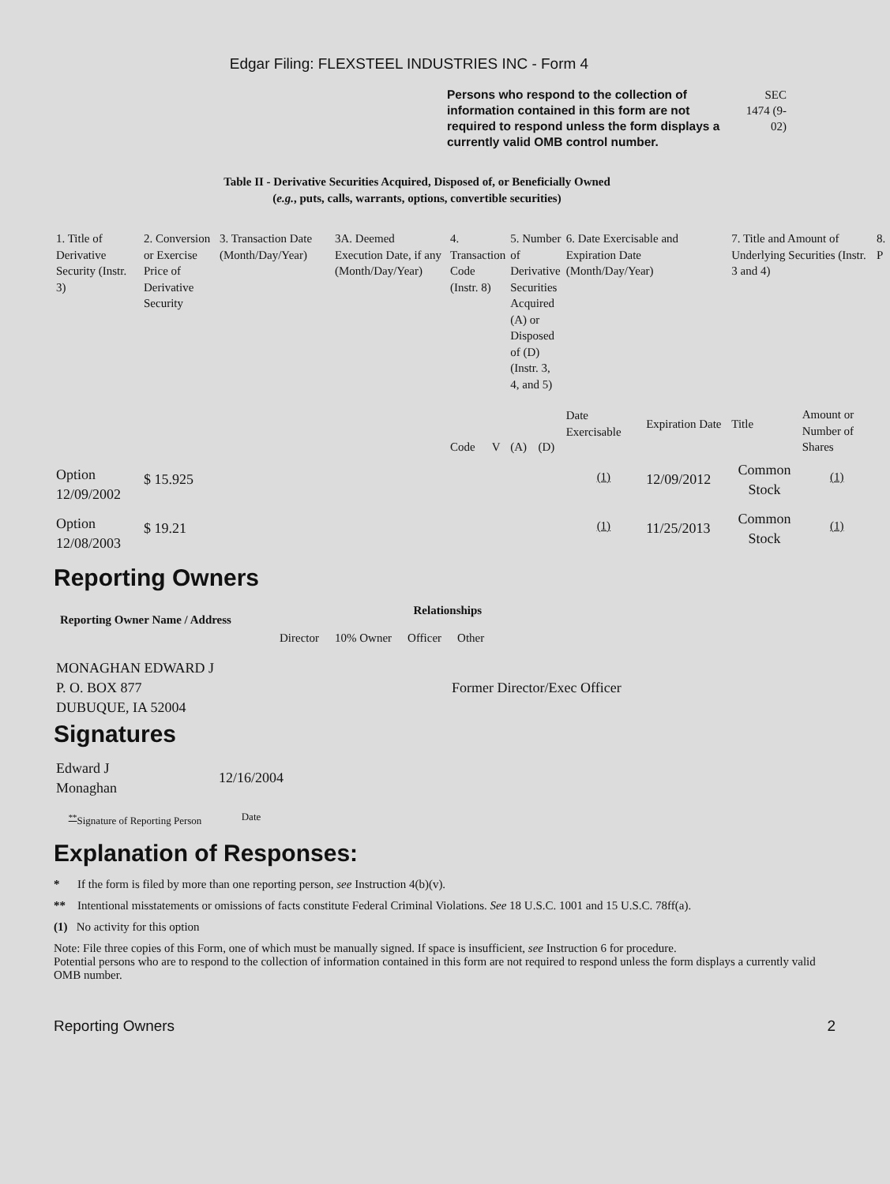Edgar Filing: FLEXSTEEL INDUSTRIES INC - Form 4
Persons who respond to the collection of information contained in this form are not required to respond unless the form displays a currently valid OMB control number.
SEC 1474 (9-02)
Table II - Derivative Securities Acquired, Disposed of, or Beneficially Owned
(e.g., puts, calls, warrants, options, convertible securities)
| 1. Title of Derivative Security (Instr. 3) | 2. Conversion or Exercise Price of Derivative Security | 3. Transaction Date (Month/Day/Year) | 3A. Deemed Execution Date, if any (Month/Day/Year) | 4. Transaction Code (Instr. 8) | | 5. Number of Derivative Securities Acquired (A) or Disposed of (D) (Instr. 3, 4, and 5) | | 6. Date Exercisable and Expiration Date (Month/Day/Year) | | 7. Title and Amount of Underlying Securities (Instr. 3 and 4) | | 8. P |
| --- | --- | --- | --- | --- | --- | --- | --- | --- | --- | --- | --- | --- |
| | | | | Code | V | (A) | (D) | Date Exercisable | Expiration Date | Title | Amount or Number of Shares | |
| Option 12/09/2002 | $ 15.925 | | | | | | | <sup>(1)</sup> | 12/09/2012 | Common Stock | <sup>(1)</sup> | |
| Option 12/08/2003 | $ 19.21 | | | | | | | <sup>(1)</sup> | 11/25/2013 | Common Stock | <sup>(1)</sup> | |
Reporting Owners
| Reporting Owner Name / Address | Relationships | | | |
| --- | --- | --- | --- | --- |
| | Director | 10% Owner | Officer | Other |
| MONAGHAN EDWARD J P. O. BOX 877 DUBUQUE, IA 52004 | | | | Former Director/Exec Officer |
Signatures
| Edward J Monaghan | 12/16/2004 |
| <sup>**</sup> Signature of Reporting Person | Date |
Explanation of Responses:
* If the form is filed by more than one reporting person, see Instruction 4(b)(v).
** Intentional misstatements or omissions of facts constitute Federal Criminal Violations. See 18 U.S.C. 1001 and 15 U.S.C. 78ff(a).
(1) No activity for this option
Note: File three copies of this Form, one of which must be manually signed. If space is insufficient, see Instruction 6 for procedure.
Potential persons who are to respond to the collection of information contained in this form are not required to respond unless the form displays a currently valid OMB number.
Reporting Owners 2